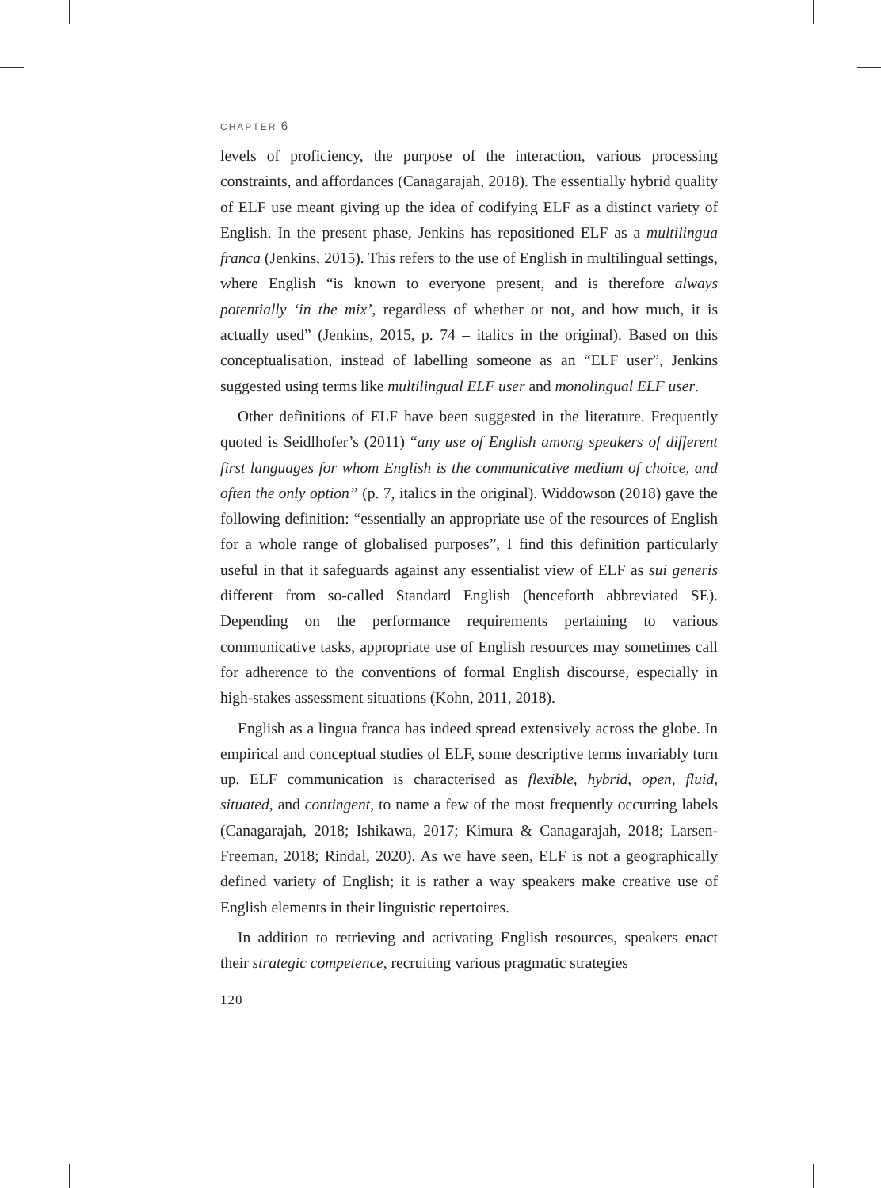CHAPTER 6
levels of proficiency, the purpose of the interaction, various processing constraints, and affordances (Canagarajah, 2018). The essentially hybrid quality of ELF use meant giving up the idea of codifying ELF as a distinct variety of English. In the present phase, Jenkins has repositioned ELF as a multilingua franca (Jenkins, 2015). This refers to the use of English in multilingual settings, where English “is known to everyone present, and is therefore always potentially ‘in the mix’, regardless of whether or not, and how much, it is actually used” (Jenkins, 2015, p. 74 – italics in the original). Based on this conceptualisation, instead of labelling someone as an “ELF user”, Jenkins suggested using terms like multilingual ELF user and monolingual ELF user.
Other definitions of ELF have been suggested in the literature. Frequently quoted is Seidlhofer’s (2011) “any use of English among speakers of different first languages for whom English is the communicative medium of choice, and often the only option” (p. 7, italics in the original). Widdowson (2018) gave the following definition: “essentially an appropriate use of the resources of English for a whole range of globalised purposes”, I find this definition particularly useful in that it safeguards against any essentialist view of ELF as sui generis different from so-called Standard English (henceforth abbreviated SE). Depending on the performance requirements pertaining to various communicative tasks, appropriate use of English resources may sometimes call for adherence to the conventions of formal English discourse, especially in high-stakes assessment situations (Kohn, 2011, 2018).
English as a lingua franca has indeed spread extensively across the globe. In empirical and conceptual studies of ELF, some descriptive terms invariably turn up. ELF communication is characterised as flexible, hybrid, open, fluid, situated, and contingent, to name a few of the most frequently occurring labels (Canagarajah, 2018; Ishikawa, 2017; Kimura & Canagarajah, 2018; Larsen-Freeman, 2018; Rindal, 2020). As we have seen, ELF is not a geographically defined variety of English; it is rather a way speakers make creative use of English elements in their linguistic repertoires.
In addition to retrieving and activating English resources, speakers enact their strategic competence, recruiting various pragmatic strategies
120